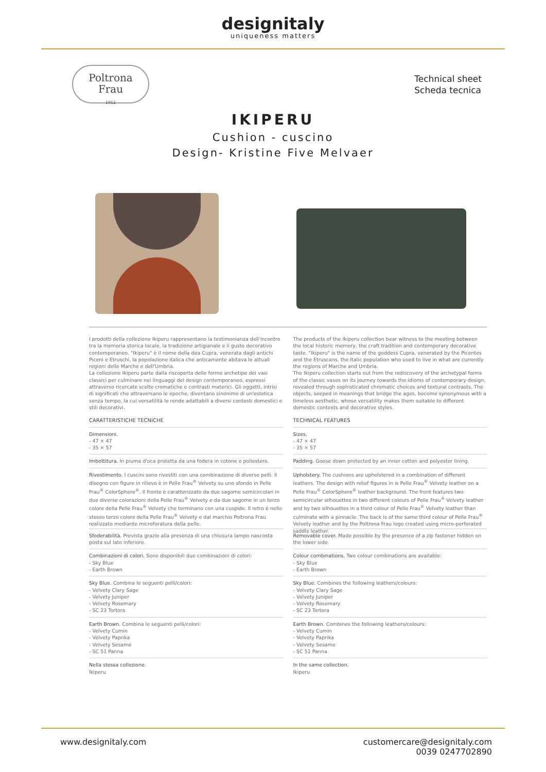designitaly
uniqueness matters
Poltrona
Frau
1912
Technical sheet
Scheda tecnica
IKIPERU
Cushion - cuscino
Design- Kristine Five Melvaer
I prodotti della collezione Ikiperu rappresentano la testimonianza dell'incontro tra la memoria storica locale, la tradizione artigianale e il gusto decorativo contemporaneo. "Ikiperu" è il nome della dea Cupra, venerata dagli antichi Piceni e Etruschi, la popolazione italica che anticamente abitava le attuali regioni delle Marche e dell'Umbria.
La collezione Ikiperu parte dalla riscoperta delle forme archetipe dei vasi classici per culminare nei linguaggi del design contemporaneo, espressi attraverso ricercate scelte cromatiche e contrasti materici. Gli oggetti, intrisi di significati che attraversano le epoche, diventano sinonimo di un'estetica senza tempo, la cui versatilità le rende adattabili a diversi contesti domestici e stili decorativi.
CARATTERISTICHE TECNICHE
Dimensioni.
- 47 × 47
- 35 × 57
Imbottitura. In piuma d'oca protetta da una fodera in cotone e poliestere.
Rivestimento. I cuscini sono rivestiti con una combinazione di diverse pelli. Il disegno con figure in rilievo è in Pelle Frau<sup>®</sup> Velvety su uno sfondo in Pelle Frau<sup>®</sup> ColorSphere<sup>®</sup>. Il fronte è caratterizzato da due sagome semicircolari in due diverse colorazioni della Pelle Frau<sup>®</sup> Velvety e da due sagome in un terzo colore della Pelle Frau<sup>®</sup> Velvety che terminano con una cuspide. Il retro è nello stesso terzo colore della Pelle Frau<sup>®</sup> Velvety e dal marchio Poltrona Frau realizzato mediante microforatura della pelle.
Sfoderabilità. Prevista grazie alla presenza di una chiusura lampo nascosta posta sul lato inferiore.
Combinazioni di colori. Sono disponibili due combinazioni di colori:
- Sky Blue
- Earth Brown
Sky Blue. Combina le seguenti pelli/colori:
- Velvety Clary Sage
- Velvety Juniper
- Velvety Rosemary
- SC 23 Tortora
Earth Brown. Combina le seguenti pelli/colori:
- Velvety Cumin
- Velvety Paprika
- Velvety Sesame
- SC 51 Panna
Nella stessa collezione.
Ikiperu
The products of the Ikiperu collection bear witness to the meeting between the local historic memory, the craft tradition and contemporary decorative taste. "Ikiperu" is the name of the goddess Cupra, venerated by the Picentes and the Etruscans, the Italic population who used to live in what are currently the regions of Marche and Umbria.
The Ikiperu collection starts out from the rediscovery of the archetypal forms of the classic vases on its journey towards the idioms of contemporary design, revealed through sophisticated chromatic choices and textural contrasts. The objects, seeped in meanings that bridge the ages, become synonymous with a timeless aesthetic, whose versatility makes them suitable to different domestic contexts and decorative styles.
TECHNICAL FEATURES
Sizes.
- 47 × 47
- 35 × 57
Padding. Goose down protected by an inner cotton and polyester lining.
Upholstery. The cushions are upholstered in a combination of different leathers. The design with relief figures in is Pelle Frau<sup>®</sup> Velvety leather on a Pelle Frau<sup>®</sup> ColorSphere<sup>®</sup> leather background. The front features two semicircular silhouettes in two different colours of Pelle Frau<sup>®</sup> Velvety leather and by two silhouettes in a third colour of Pelle Frau<sup>®</sup> Velvety leather than culminate with a pinnacle. The back is of the same third colour of Pelle Frau<sup>®</sup> Velvety leather and by the Poltrona Frau logo created using micro-perforated saddle leather.
Removable cover. Made possible by the presence of a zip fastener hidden on the lower side.
Colour combinations. Two colour combinations are available:
- Sky Blue
- Earth Brown
Sky Blue. Combines the following leathers/colours:
- Velvety Clary Sage
- Velvety Juniper
- Velvety Rosemary
- SC 23 Tortora
Earth Brown. Combines the following leathers/colours:
- Velvety Cumin
- Velvety Paprika
- Velvety Sesame
- SC 51 Panna
In the same collection.
Ikiperu
www.designitaly.com customercare@designitaly.com
0039 0247702890